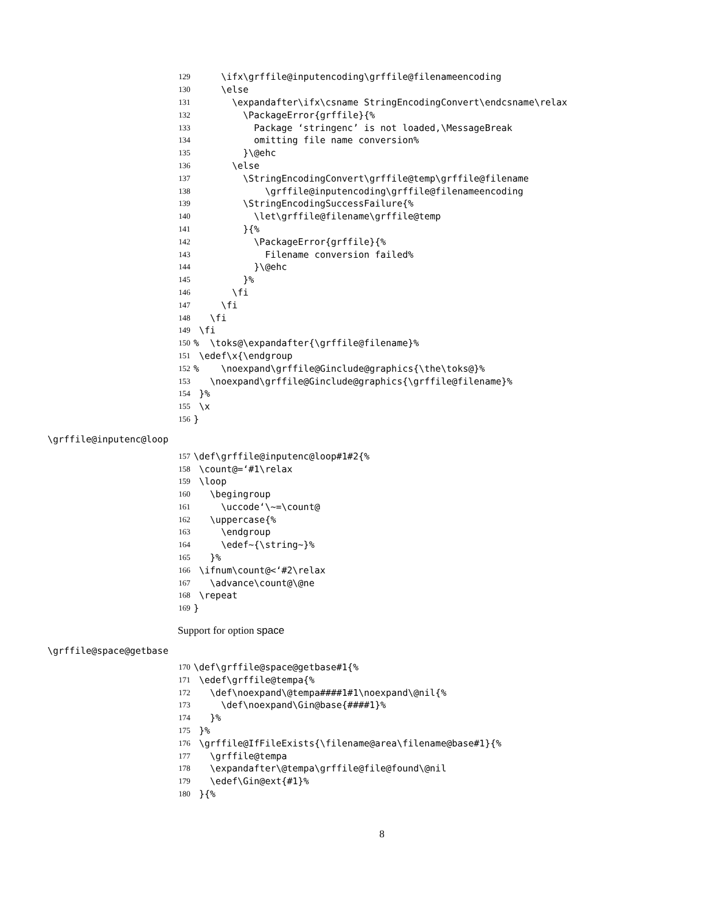129 \ifx\grffile@inputencoding\grffile@filenameencoding
130 \else
131 \expandafter\ifx\csname StringEncodingConvert\endcsname\relax
132 \PackageError{grffile}{%
133 Package ‘stringenc’ is not loaded,\MessageBreak
134 omitting file name conversion%
135 }\@ehc
136 \else
137 \StringEncodingConvert\grffile@temp\grffile@filename
138 \grffile@inputencoding\grffile@filenameencoding
139 \StringEncodingSuccessFailure{%
140 \let\grffile@filename\grffile@temp
141 }{%
142 \PackageError{grffile}{%
143 Filename conversion failed%
144 }\@ehc
145 }%
146 \fi
147 \fi
148 \fi
149 \fi
150 % \toks@\expandafter{\grffile@filename}%
151 \edef\x{\endgroup
152 % \noexpand\grffile@Ginclude@graphics{\the\toks@}%
153 \noexpand\grffile@Ginclude@graphics{\grffile@filename}%
154 }%
155 \x
156 }
\grffile@inputenc@loop
157 \def\grffile@inputenc@loop#1#2{%
158 \count@=‘#1\relax
159 \loop
160 \begingroup
161 \uccode‘\~=\count@
162 \uppercase{%
163 \endgroup
164 \edef~{\string~}%
165 }%
166 \ifnum\count@<‘#2\relax
167 \advance\count@\@ne
168 \repeat
169 }
Support for option space
\grffile@space@getbase
170 \def\grffile@space@getbase#1{%
171 \edef\grffile@tempa{%
172 \def\noexpand\@tempa####1#1\noexpand\@nil{%
173 \def\noexpand\Gin@base{####1}%
174 }%
175 }%
176 \grffile@IfFileExists{\filename@area\filename@base#1}{%
177 \grffile@tempa
178 \expandafter\@tempa\grffile@file@found\@nil
179 \edef\Gin@ext{#1}%
180 }{%
8